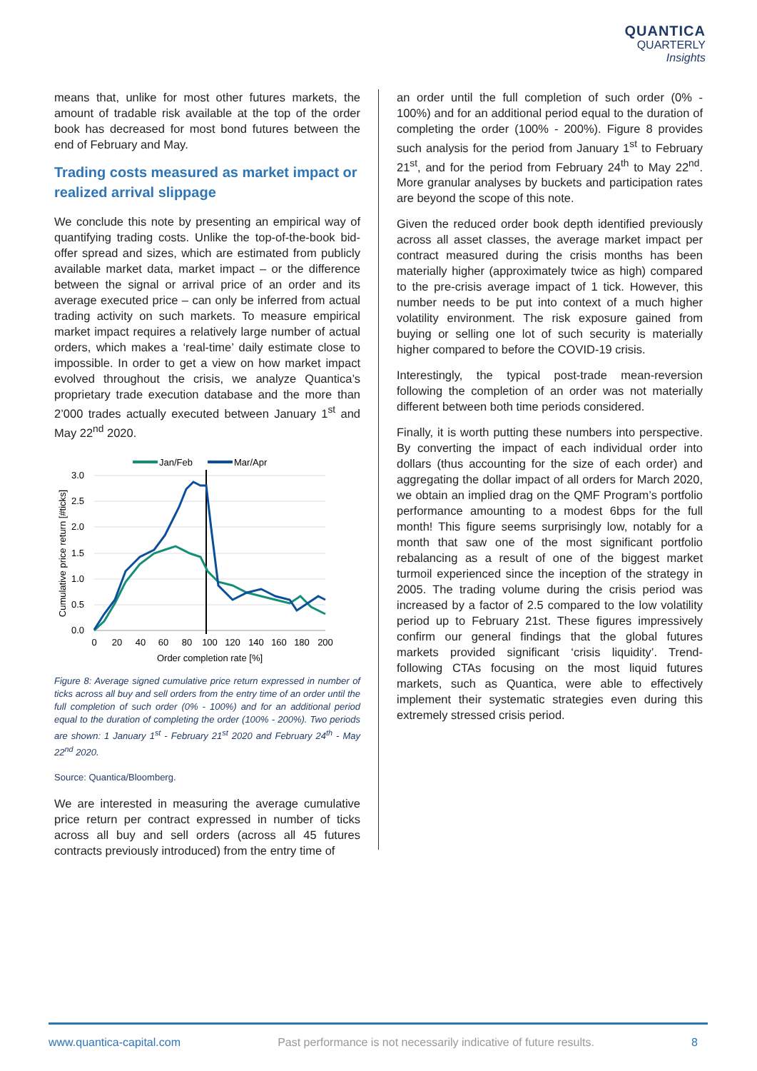QUANTICA
QUARTERLY
Insights
means that, unlike for most other futures markets, the amount of tradable risk available at the top of the order book has decreased for most bond futures between the end of February and May.
Trading costs measured as market impact or realized arrival slippage
We conclude this note by presenting an empirical way of quantifying trading costs. Unlike the top-of-the-book bid-offer spread and sizes, which are estimated from publicly available market data, market impact – or the difference between the signal or arrival price of an order and its average executed price – can only be inferred from actual trading activity on such markets. To measure empirical market impact requires a relatively large number of actual orders, which makes a ‘real-time’ daily estimate close to impossible. In order to get a view on how market impact evolved throughout the crisis, we analyze Quantica’s proprietary trade execution database and the more than 2’000 trades actually executed between January 1<sup>st</sup> and May 22<sup>nd</sup> 2020.
Jan/Feb
Mar/Apr
3.0
2.5
2.0
1.5
1.0
0.5
0.0
0
20
40
60
80
100
120
140
160
180
200
Order completion rate [%]
Cumulative price return [#ticks]
Figure 8: Average signed cumulative price return expressed in number of ticks across all buy and sell orders from the entry time of an order until the full completion of such order (0% - 100%) and for an additional period equal to the duration of completing the order (100% - 200%). Two periods are shown: 1 January 1<sup>st</sup> - February 21<sup>st</sup> 2020 and February 24<sup>th</sup> - May 22<sup>nd</sup> 2020.
Source: Quantica/Bloomberg.
We are interested in measuring the average cumulative price return per contract expressed in number of ticks across all buy and sell orders (across all 45 futures contracts previously introduced) from the entry time of
an order until the full completion of such order (0% - 100%) and for an additional period equal to the duration of completing the order (100% - 200%). Figure 8 provides such analysis for the period from January 1<sup>st</sup> to February 21<sup>st</sup>, and for the period from February 24<sup>th</sup> to May 22<sup>nd</sup>. More granular analyses by buckets and participation rates are beyond the scope of this note.
Given the reduced order book depth identified previously across all asset classes, the average market impact per contract measured during the crisis months has been materially higher (approximately twice as high) compared to the pre-crisis average impact of 1 tick. However, this number needs to be put into context of a much higher volatility environment. The risk exposure gained from buying or selling one lot of such security is materially higher compared to before the COVID-19 crisis.
Interestingly, the typical post-trade mean-reversion following the completion of an order was not materially different between both time periods considered.
Finally, it is worth putting these numbers into perspective. By converting the impact of each individual order into dollars (thus accounting for the size of each order) and aggregating the dollar impact of all orders for March 2020, we obtain an implied drag on the QMF Program’s portfolio performance amounting to a modest 6bps for the full month! This figure seems surprisingly low, notably for a month that saw one of the most significant portfolio rebalancing as a result of one of the biggest market turmoil experienced since the inception of the strategy in 2005. The trading volume during the crisis period was increased by a factor of 2.5 compared to the low volatility period up to February 21st. These figures impressively confirm our general findings that the global futures markets provided significant ‘crisis liquidity’. Trend-following CTAs focusing on the most liquid futures markets, such as Quantica, were able to effectively implement their systematic strategies even during this extremely stressed crisis period.
www.quantica-capital.com Past performance is not necessarily indicative of future results. 8